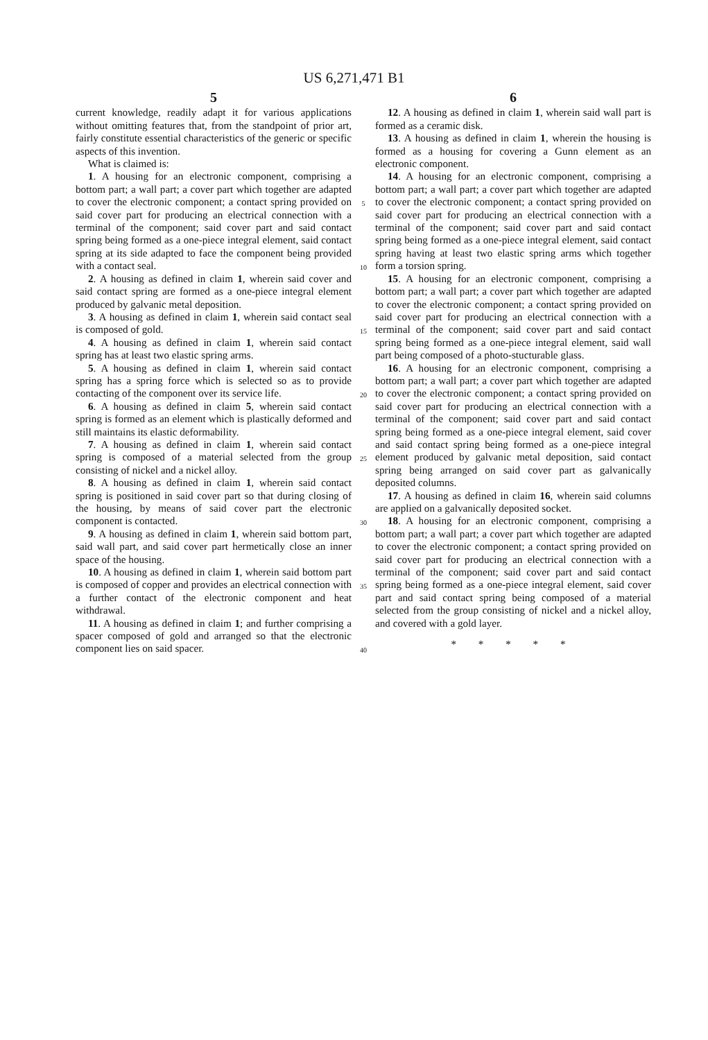US 6,271,471 B1
5
current knowledge, readily adapt it for various applications without omitting features that, from the standpoint of prior art, fairly constitute essential characteristics of the generic or specific aspects of this invention.
What is claimed is:
1. A housing for an electronic component, comprising a bottom part; a wall part; a cover part which together are adapted to cover the electronic component; a contact spring provided on said cover part for producing an electrical connection with a terminal of the component; said cover part and said contact spring being formed as a one-piece integral element, said contact spring at its side adapted to face the component being provided with a contact seal.
2. A housing as defined in claim 1, wherein said cover and said contact spring are formed as a one-piece integral element produced by galvanic metal deposition.
3. A housing as defined in claim 1, wherein said contact seal is composed of gold.
4. A housing as defined in claim 1, wherein said contact spring has at least two elastic spring arms.
5. A housing as defined in claim 1, wherein said contact spring has a spring force which is selected so as to provide contacting of the component over its service life.
6. A housing as defined in claim 5, wherein said contact spring is formed as an element which is plastically deformed and still maintains its elastic deformability.
7. A housing as defined in claim 1, wherein said contact spring is composed of a material selected from the group consisting of nickel and a nickel alloy.
8. A housing as defined in claim 1, wherein said contact spring is positioned in said cover part so that during closing of the housing, by means of said cover part the electronic component is contacted.
9. A housing as defined in claim 1, wherein said bottom part, said wall part, and said cover part hermetically close an inner space of the housing.
10. A housing as defined in claim 1, wherein said bottom part is composed of copper and provides an electrical connection with a further contact of the electronic component and heat withdrawal.
11. A housing as defined in claim 1; and further comprising a spacer composed of gold and arranged so that the electronic component lies on said spacer.
5
10
15
20
25
30
35
40
6
12. A housing as defined in claim 1, wherein said wall part is formed as a ceramic disk.
13. A housing as defined in claim 1, wherein the housing is formed as a housing for covering a Gunn element as an electronic component.
14. A housing for an electronic component, comprising a bottom part; a wall part; a cover part which together are adapted to cover the electronic component; a contact spring provided on said cover part for producing an electrical connection with a terminal of the component; said cover part and said contact spring being formed as a one-piece integral element, said contact spring having at least two elastic spring arms which together form a torsion spring.
15. A housing for an electronic component, comprising a bottom part; a wall part; a cover part which together are adapted to cover the electronic component; a contact spring provided on said cover part for producing an electrical connection with a terminal of the component; said cover part and said contact spring being formed as a one-piece integral element, said wall part being composed of a photo-stucturable glass.
16. A housing for an electronic component, comprising a bottom part; a wall part; a cover part which together are adapted to cover the electronic component; a contact spring provided on said cover part for producing an electrical connection with a terminal of the component; said cover part and said contact spring being formed as a one-piece integral element, said cover and said contact spring being formed as a one-piece integral element produced by galvanic metal deposition, said contact spring being arranged on said cover part as galvanically deposited columns.
17. A housing as defined in claim 16, wherein said columns are applied on a galvanically deposited socket.
18. A housing for an electronic component, comprising a bottom part; a wall part; a cover part which together are adapted to cover the electronic component; a contact spring provided on said cover part for producing an electrical connection with a terminal of the component; said cover part and said contact spring being formed as a one-piece integral element, said cover part and said contact spring being composed of a material selected from the group consisting of nickel and a nickel alloy, and covered with a gold layer.
* * * * *